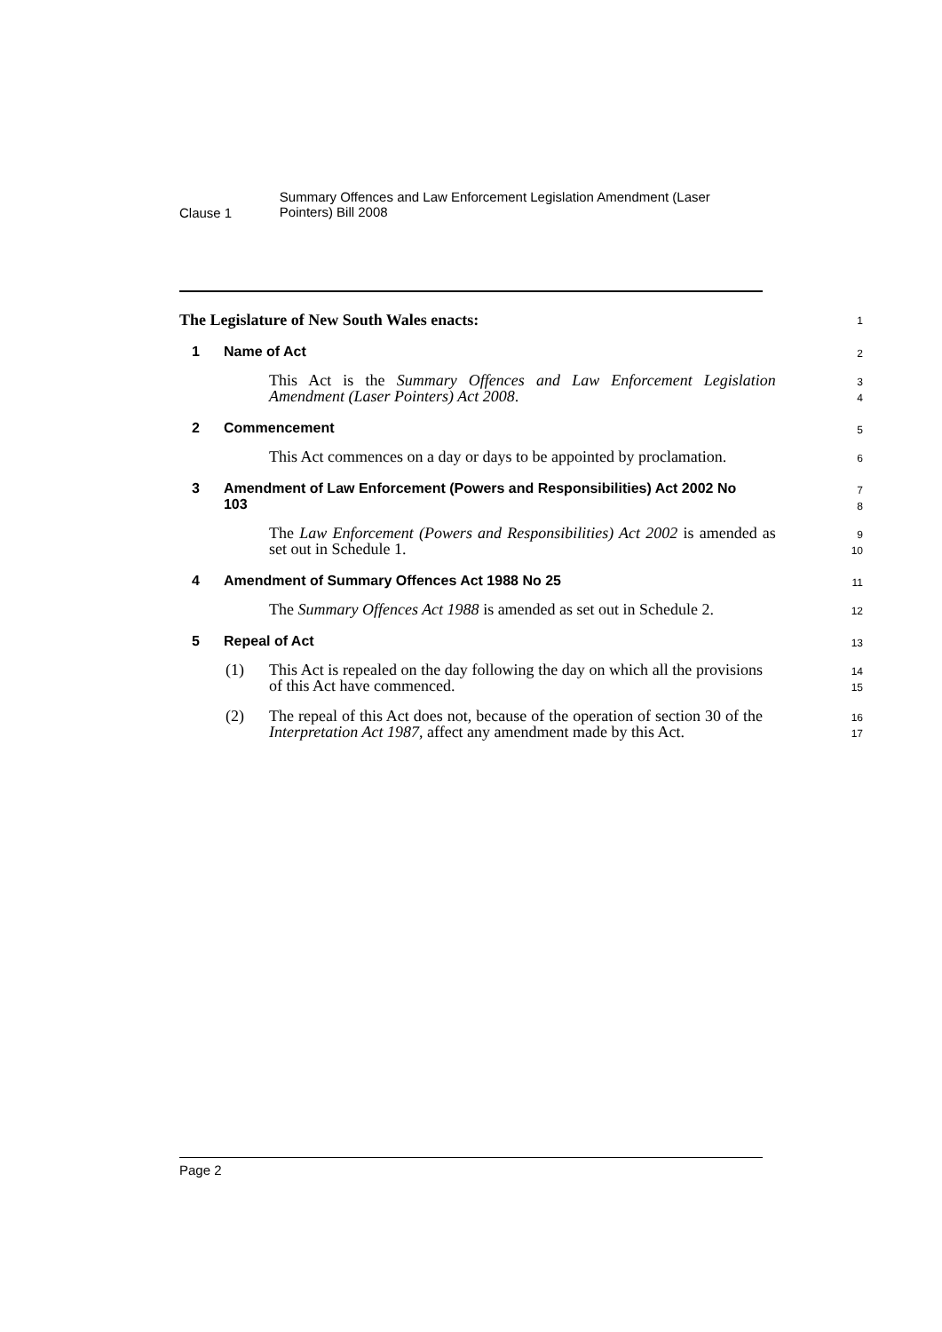Clause 1
Summary Offences and Law Enforcement Legislation Amendment (Laser Pointers) Bill 2008
The Legislature of New South Wales enacts:
1
1 Name of Act
2
This Act is the Summary Offences and Law Enforcement Legislation Amendment (Laser Pointers) Act 2008.
3
4
2 Commencement
5
This Act commences on a day or days to be appointed by proclamation.
6
3 Amendment of Law Enforcement (Powers and Responsibilities) Act 2002 No 103
7
8
The Law Enforcement (Powers and Responsibilities) Act 2002 is amended as set out in Schedule 1.
9
10
4 Amendment of Summary Offences Act 1988 No 25
11
The Summary Offences Act 1988 is amended as set out in Schedule 2.
12
5 Repeal of Act
13
(1) This Act is repealed on the day following the day on which all the provisions of this Act have commenced.
14
15
(2) The repeal of this Act does not, because of the operation of section 30 of the Interpretation Act 1987, affect any amendment made by this Act.
16
17
Page 2